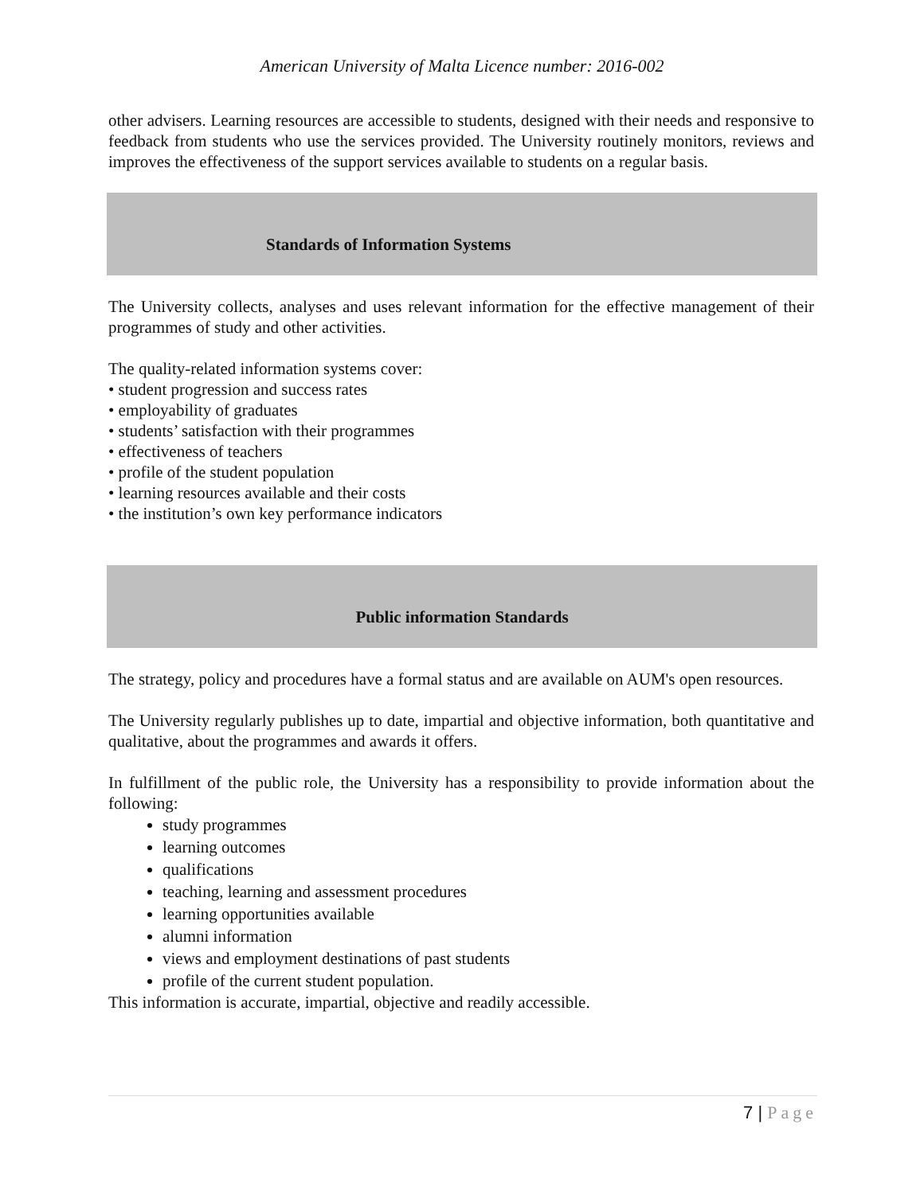American University of Malta Licence number: 2016-002
other advisers. Learning resources are accessible to students, designed with their needs and responsive to feedback from students who use the services provided. The University routinely monitors, reviews and improves the effectiveness of the support services available to students on a regular basis.
Standards of Information Systems
The University collects, analyses and uses relevant information for the effective management of their programmes of study and other activities.
The quality-related information systems cover:
• student progression and success rates
• employability of graduates
• students’ satisfaction with their programmes
• effectiveness of teachers
• profile of the student population
• learning resources available and their costs
• the institution’s own key performance indicators
Public information Standards
The strategy, policy and procedures have a formal status and are available on AUM's open resources.
The University regularly publishes up to date, impartial and objective information, both quantitative and qualitative, about the programmes and awards it offers.
In fulfillment of the public role, the University has a responsibility to provide information about the following:
study programmes
learning outcomes
qualifications
teaching, learning and assessment procedures
learning opportunities available
alumni information
views and employment destinations of past students
profile of the current student population.
This information is accurate, impartial, objective and readily accessible.
7 | Page